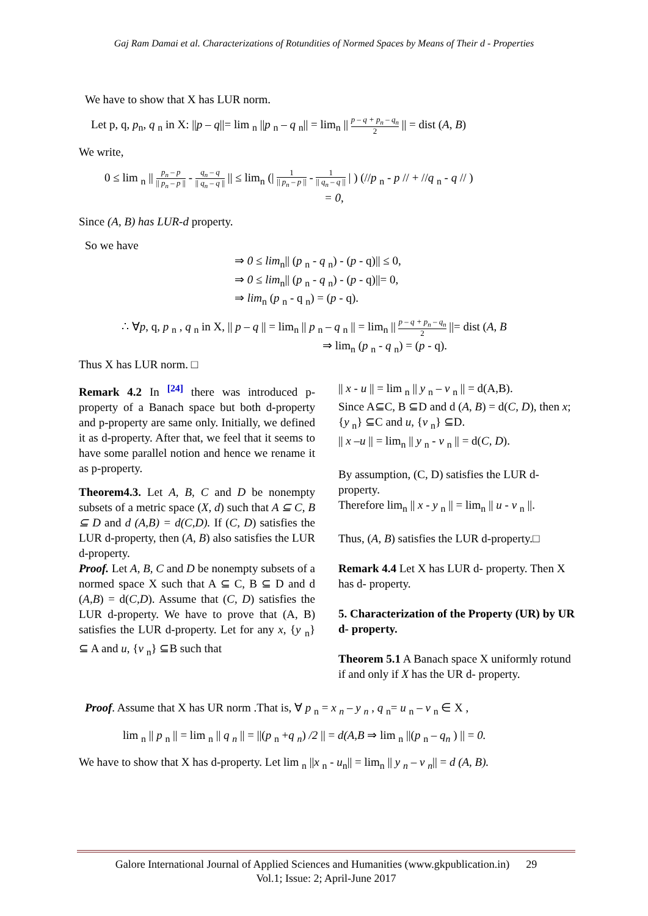Gaj Ram Damai et al. Characterizations of Rotundities of Normed Spaces by Means of Their d - Properties
We have to show that X has LUR norm.
Let p, q, p<sub>n</sub>, q <sub>n</sub> in X: ||p – q||= lim <sub>n</sub> ||p <sub>n</sub> – q <sub>n</sub>|| = lim<sub>n</sub> || p – q + p<sub>n</sub> – q<sub>n</sub> 2 || = dist (A, B)
We write,
0 ≤ lim <sub>n</sub> || p<sub>n</sub> – p || p<sub>n</sub> – p || - q<sub>n</sub> – q || q<sub>n</sub> – q || || ≤ lim<sub>n</sub> (| 1 || p<sub>n</sub> – p || - 1 || q<sub>n</sub> – q || | ) (//p <sub>n</sub> - p // + //q <sub>n</sub> - q // )
= 0,
Since (A, B) has LUR-d property.
So we have
⇒ 0 ≤ lim<sub>n</sub>|| (p <sub>n</sub> - q <sub>n</sub>) - (p - q)|| ≤ 0,
⇒ 0 ≤ lim<sub>n</sub>|| (p <sub>n</sub> - q <sub>n</sub>) - (p - q)||= 0,
⇒ lim<sub>n</sub> (p <sub>n</sub> - q <sub>n</sub>) = (p - q).
∴ ∀p, q, p <sub>n</sub> , q <sub>n</sub> in X, || p – q || = lim<sub>n</sub> || p <sub>n</sub> – q <sub>n</sub> || = lim<sub>n</sub> || p – q + p<sub>n</sub> – q<sub>n</sub> 2 ||= dist (A, B
⇒ lim<sub>n</sub> (p <sub>n</sub> - q <sub>n</sub>) = (p - q).
Thus X has LUR norm. □
Remark 4.2 In <sup>[24]</sup> there was introduced p-property of a Banach space but both d-property and p-property are same only. Initially, we defined it as d-property. After that, we feel that it seems to have some parallel notion and hence we rename it as p-property.
Theorem4.3. Let A, B, C and D be nonempty subsets of a metric space (X, d) such that A ⊆ C, B ⊆ D and d (A,B) = d(C,D). If (C, D) satisfies the LUR d-property, then (A, B) also satisfies the LUR d-property.
Proof. Let A, B, C and D be nonempty subsets of a normed space X such that A ⊆ C, B ⊆ D and d (A,B) = d(C,D). Assume that (C, D) satisfies the LUR d-property. We have to prove that (A, B) satisfies the LUR d-property. Let for any x, {y <sub>n</sub>} ⊆ A and u, {v <sub>n</sub>} ⊆B such that
|| x - u || = lim <sub>n</sub> || y <sub>n</sub> – v <sub>n</sub> || = d(A,B).
Since A⊆C, B ⊆D and d (A, B) = d(C, D), then x; {y <sub>n</sub>} ⊆C and u, {v <sub>n</sub>} ⊆D.
|| x –u || = lim<sub>n</sub> || y <sub>n</sub> - v <sub>n</sub> || = d(C, D).
By assumption, (C, D) satisfies the LUR d-property.
Therefore lim<sub>n</sub> || x - y <sub>n</sub> || = lim<sub>n</sub> || u - v <sub>n</sub> ||.
Thus, (A, B) satisfies the LUR d-property.□
Remark 4.4 Let X has LUR d- property. Then X has d- property.
5. Characterization of the Property (UR) by UR d- property.
Theorem 5.1 A Banach space X uniformly rotund if and only if X has the UR d- property.
Proof. Assume that X has UR norm .That is, ∀ p <sub>n</sub> = x <sub>n</sub> – y <sub>n</sub> , q <sub>n</sub>= u <sub>n</sub> – v <sub>n</sub> ∈ X ,
lim <sub>n</sub> || p <sub>n</sub> || = lim <sub>n</sub> || q <sub>n</sub> || = ||(p <sub>n</sub> +q <sub>n</sub>) /2 || = d(A,B ⇒ lim <sub>n</sub> ||(p <sub>n</sub> – q<sub>n</sub> ) || = 0.
We have to show that X has d-property. Let lim <sub>n</sub> ||x <sub>n</sub> - u<sub>n</sub>|| = lim<sub>n</sub> || y <sub>n</sub> – v <sub>n</sub>|| = d (A, B).
Galore International Journal of Applied Sciences and Humanities (www.gkpublication.in) 29
Vol.1; Issue: 2; April-June 2017